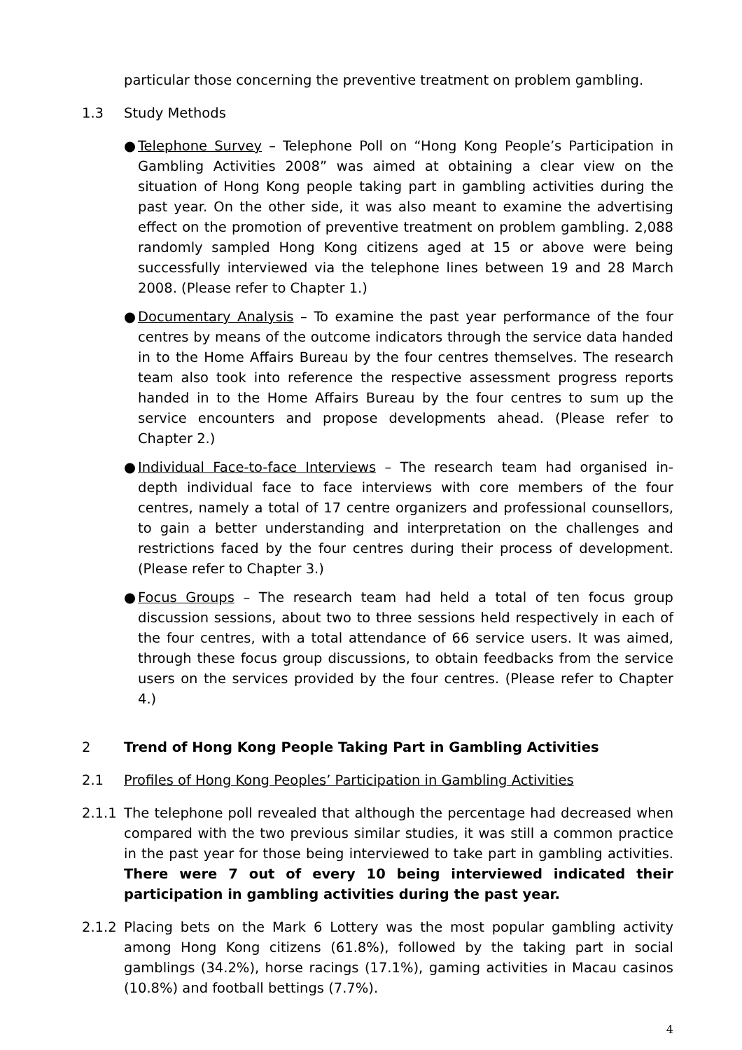particular those concerning the preventive treatment on problem gambling.
1.3 Study Methods
● Telephone Survey – Telephone Poll on “Hong Kong People’s Participation in Gambling Activities 2008” was aimed at obtaining a clear view on the situation of Hong Kong people taking part in gambling activities during the past year. On the other side, it was also meant to examine the advertising effect on the promotion of preventive treatment on problem gambling. 2,088 randomly sampled Hong Kong citizens aged at 15 or above were being successfully interviewed via the telephone lines between 19 and 28 March 2008. (Please refer to Chapter 1.)
● Documentary Analysis – To examine the past year performance of the four centres by means of the outcome indicators through the service data handed in to the Home Affairs Bureau by the four centres themselves. The research team also took into reference the respective assessment progress reports handed in to the Home Affairs Bureau by the four centres to sum up the service encounters and propose developments ahead. (Please refer to Chapter 2.)
● Individual Face-to-face Interviews – The research team had organised in-depth individual face to face interviews with core members of the four centres, namely a total of 17 centre organizers and professional counsellors, to gain a better understanding and interpretation on the challenges and restrictions faced by the four centres during their process of development. (Please refer to Chapter 3.)
● Focus Groups – The research team had held a total of ten focus group discussion sessions, about two to three sessions held respectively in each of the four centres, with a total attendance of 66 service users. It was aimed, through these focus group discussions, to obtain feedbacks from the service users on the services provided by the four centres. (Please refer to Chapter 4.)
2 Trend of Hong Kong People Taking Part in Gambling Activities
2.1 Profiles of Hong Kong Peoples’ Participation in Gambling Activities
2.1.1 The telephone poll revealed that although the percentage had decreased when compared with the two previous similar studies, it was still a common practice in the past year for those being interviewed to take part in gambling activities. There were 7 out of every 10 being interviewed indicated their participation in gambling activities during the past year.
2.1.2 Placing bets on the Mark 6 Lottery was the most popular gambling activity among Hong Kong citizens (61.8%), followed by the taking part in social gamblings (34.2%), horse racings (17.1%), gaming activities in Macau casinos (10.8%) and football bettings (7.7%).
4